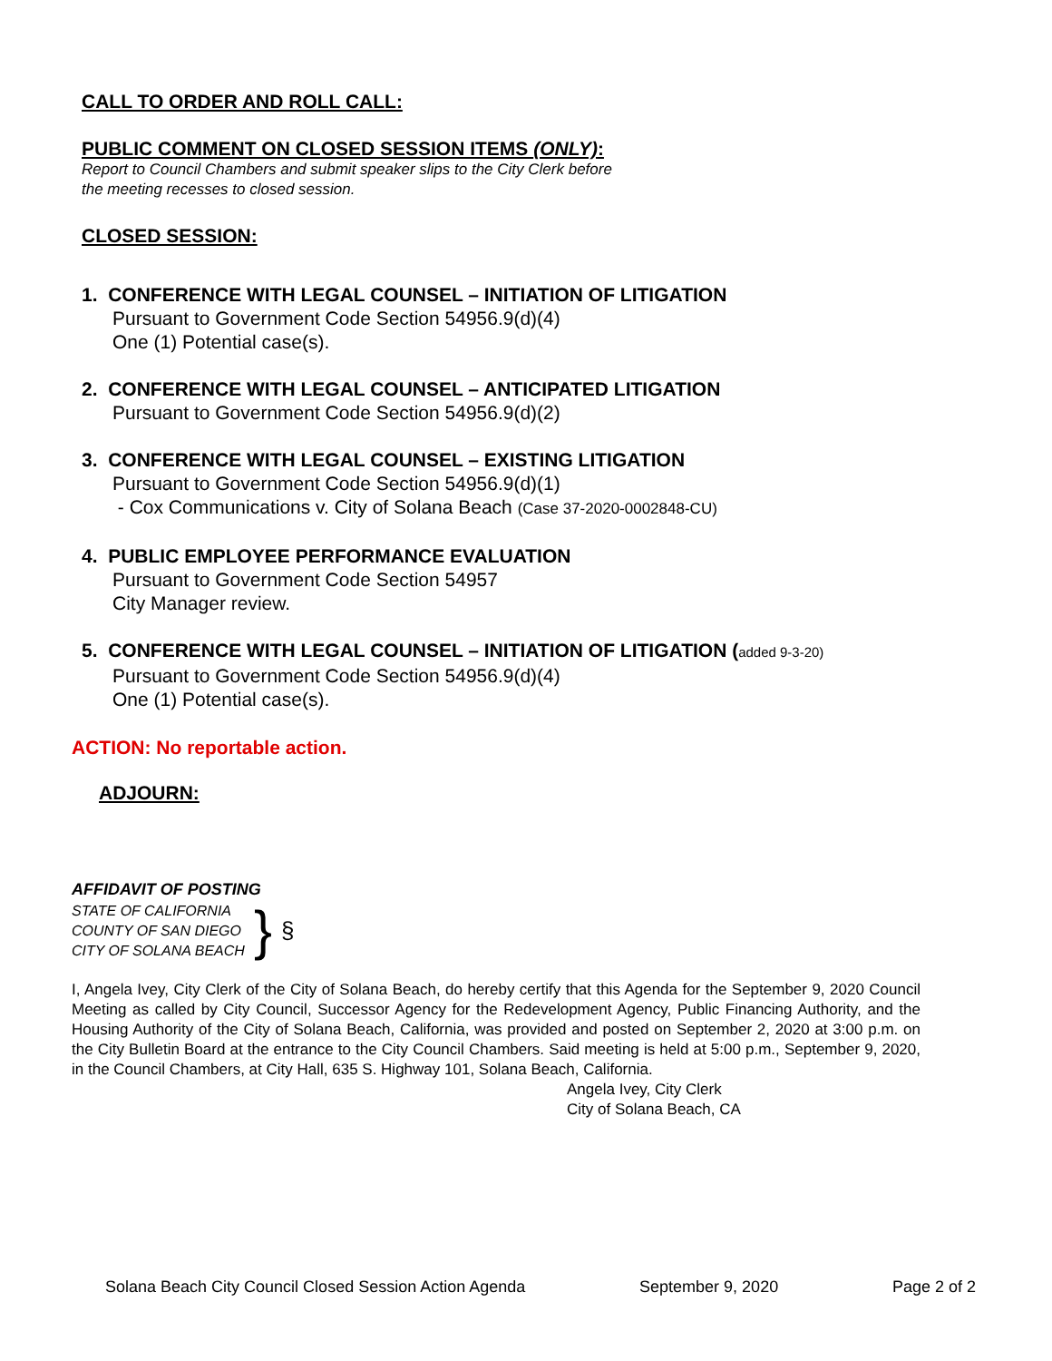CALL TO ORDER AND ROLL CALL:
PUBLIC COMMENT ON CLOSED SESSION ITEMS (ONLY):
Report to Council Chambers and submit speaker slips to the City Clerk before
the meeting recesses to closed session.
CLOSED SESSION:
1. CONFERENCE WITH LEGAL COUNSEL – INITIATION OF LITIGATION
Pursuant to Government Code Section 54956.9(d)(4)
One (1) Potential case(s).
2. CONFERENCE WITH LEGAL COUNSEL – ANTICIPATED LITIGATION
Pursuant to Government Code Section 54956.9(d)(2)
3. CONFERENCE WITH LEGAL COUNSEL – EXISTING LITIGATION
Pursuant to Government Code Section 54956.9(d)(1)
- Cox Communications v. City of Solana Beach (Case 37-2020-0002848-CU)
4. PUBLIC EMPLOYEE PERFORMANCE EVALUATION
Pursuant to Government Code Section 54957
City Manager review.
5. CONFERENCE WITH LEGAL COUNSEL – INITIATION OF LITIGATION (added 9-3-20)
Pursuant to Government Code Section 54956.9(d)(4)
One (1) Potential case(s).
ACTION: No reportable action.
ADJOURN:
AFFIDAVIT OF POSTING
STATE OF CALIFORNIA
COUNTY OF SAN DIEGO
CITY OF SOLANA BEACH
}
§
I, Angela Ivey, City Clerk of the City of Solana Beach, do hereby certify that this Agenda for the September 9, 2020 Council Meeting as called by City Council, Successor Agency for the Redevelopment Agency, Public Financing Authority, and the Housing Authority of the City of Solana Beach, California, was provided and posted on September 2, 2020 at 3:00 p.m. on the City Bulletin Board at the entrance to the City Council Chambers. Said meeting is held at 5:00 p.m., September 9, 2020, in the Council Chambers, at City Hall, 635 S. Highway 101, Solana Beach, California.
Angela Ivey, City Clerk
City of Solana Beach, CA
Solana Beach City Council Closed Session Action Agenda September 9, 2020 Page 2 of 2